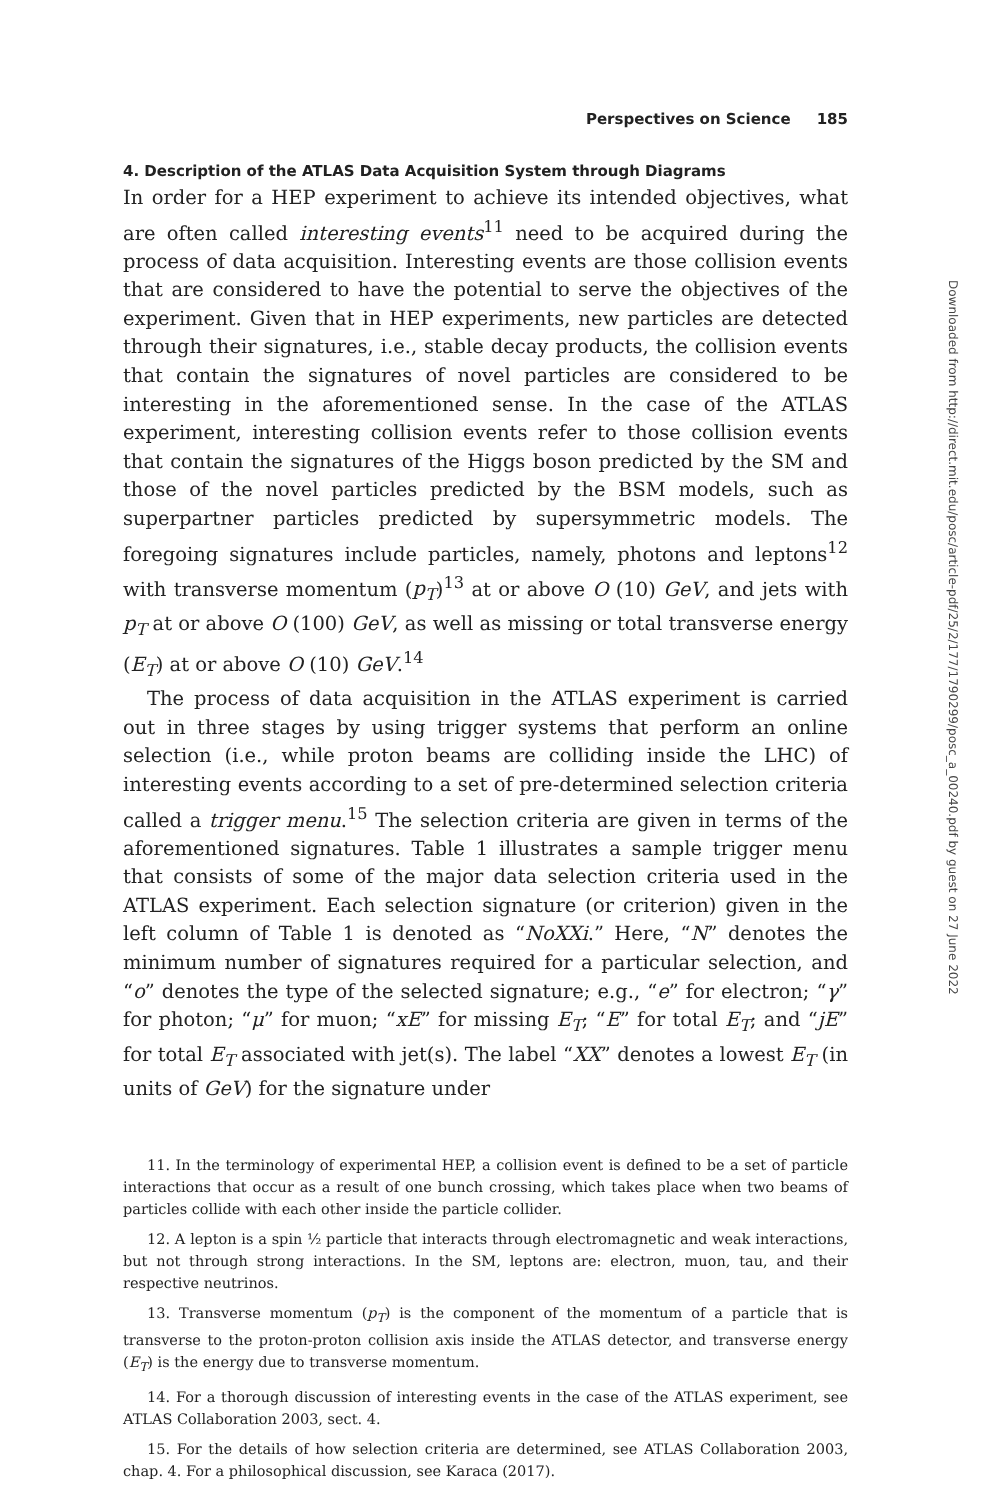Perspectives on Science 185
4. Description of the ATLAS Data Acquisition System through Diagrams
In order for a HEP experiment to achieve its intended objectives, what are often called interesting events<sup>11</sup> need to be acquired during the process of data acquisition. Interesting events are those collision events that are considered to have the potential to serve the objectives of the experiment. Given that in HEP experiments, new particles are detected through their signatures, i.e., stable decay products, the collision events that contain the signatures of novel particles are considered to be interesting in the aforementioned sense. In the case of the ATLAS experiment, interesting collision events refer to those collision events that contain the signatures of the Higgs boson predicted by the SM and those of the novel particles predicted by the BSM models, such as superpartner particles predicted by supersymmetric models. The foregoing signatures include particles, namely, photons and leptons<sup>12</sup> with transverse momentum (p<sub>T</sub>)<sup>13</sup> at or above O (10) GeV, and jets with p<sub>T</sub> at or above O (100) GeV, as well as missing or total transverse energy (E<sub>T</sub>) at or above O (10) GeV.<sup>14</sup>
The process of data acquisition in the ATLAS experiment is carried out in three stages by using trigger systems that perform an online selection (i.e., while proton beams are colliding inside the LHC) of interesting events according to a set of pre-determined selection criteria called a trigger menu.<sup>15</sup> The selection criteria are given in terms of the aforementioned signatures. Table 1 illustrates a sample trigger menu that consists of some of the major data selection criteria used in the ATLAS experiment. Each selection signature (or criterion) given in the left column of Table 1 is denoted as “NoXXi.” Here, “N” denotes the minimum number of signatures required for a particular selection, and “o” denotes the type of the selected signature; e.g., “e” for electron; “γ” for photon; “μ” for muon; “xE” for missing E<sub>T</sub>; “E” for total E<sub>T</sub>; and “jE” for total E<sub>T</sub> associated with jet(s). The label “XX” denotes a lowest E<sub>T</sub> (in units of GeV) for the signature under
11. In the terminology of experimental HEP, a collision event is defined to be a set of particle interactions that occur as a result of one bunch crossing, which takes place when two beams of particles collide with each other inside the particle collider.
12. A lepton is a spin ½ particle that interacts through electromagnetic and weak interactions, but not through strong interactions. In the SM, leptons are: electron, muon, tau, and their respective neutrinos.
13. Transverse momentum (p<sub>T</sub>) is the component of the momentum of a particle that is transverse to the proton-proton collision axis inside the ATLAS detector, and transverse energy (E<sub>T</sub>) is the energy due to transverse momentum.
14. For a thorough discussion of interesting events in the case of the ATLAS experiment, see ATLAS Collaboration 2003, sect. 4.
15. For the details of how selection criteria are determined, see ATLAS Collaboration 2003, chap. 4. For a philosophical discussion, see Karaca (2017).
Downloaded from http://direct.mit.edu/posc/article-pdf/25/2/177/1790299/posc_a_00240.pdf by guest on 27 June 2022